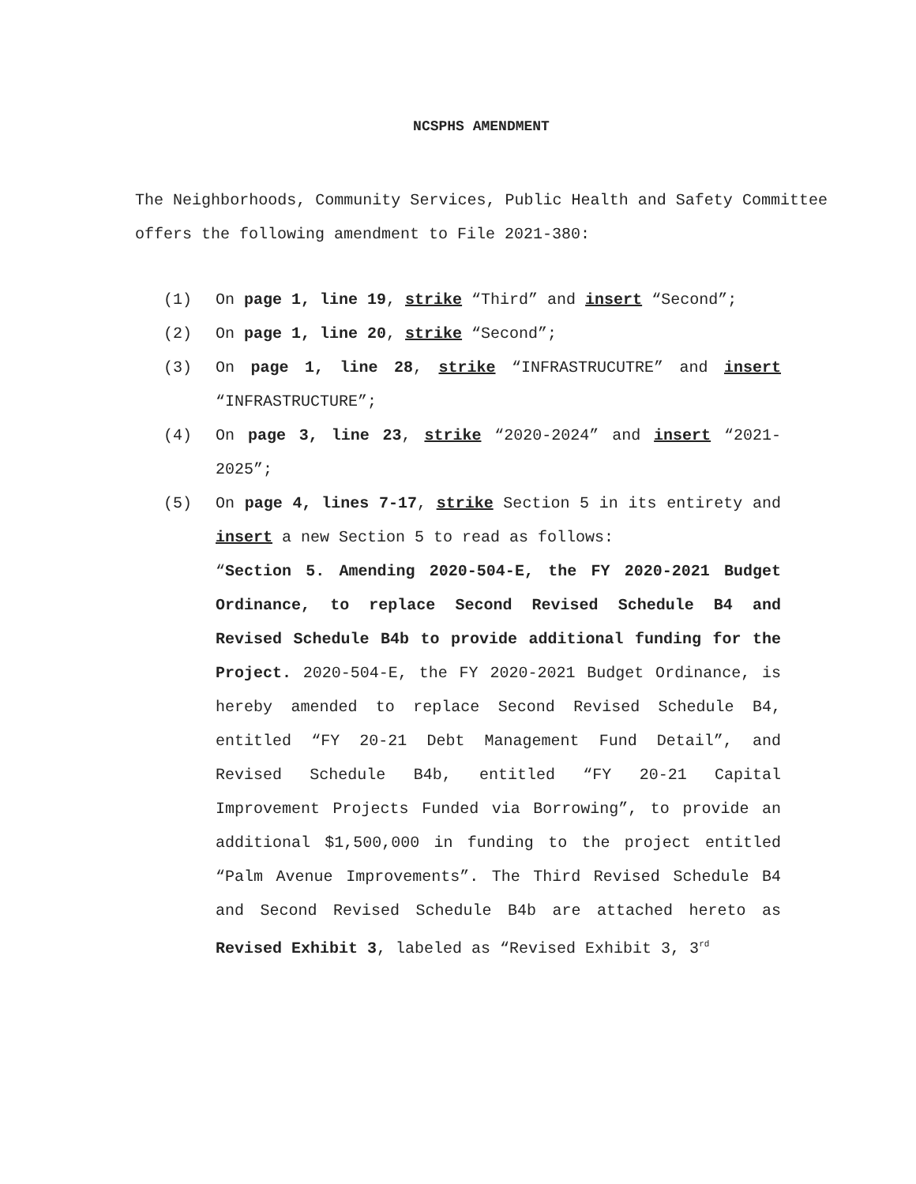NCSPHS AMENDMENT
The Neighborhoods, Community Services, Public Health and Safety Committee offers the following amendment to File 2021-380:
(1) On page 1, line 19, strike “Third” and insert “Second”;
(2) On page 1, line 20, strike “Second”;
(3) On page 1, line 28, strike “INFRASTRUCUTRE” and insert “INFRASTRUCTURE”;
(4) On page 3, line 23, strike “2020-2024” and insert “2021-2025”;
(5) On page 4, lines 7-17, strike Section 5 in its entirety and insert a new Section 5 to read as follows:
“Section 5. Amending 2020-504-E, the FY 2020-2021 Budget Ordinance, to replace Second Revised Schedule B4 and Revised Schedule B4b to provide additional funding for the Project. 2020-504-E, the FY 2020-2021 Budget Ordinance, is hereby amended to replace Second Revised Schedule B4, entitled “FY 20-21 Debt Management Fund Detail”, and Revised Schedule B4b, entitled “FY 20-21 Capital Improvement Projects Funded via Borrowing”, to provide an additional $1,500,000 in funding to the project entitled “Palm Avenue Improvements”. The Third Revised Schedule B4 and Second Revised Schedule B4b are attached hereto as Revised Exhibit 3, labeled as “Revised Exhibit 3, 3<sup>rd</sup>